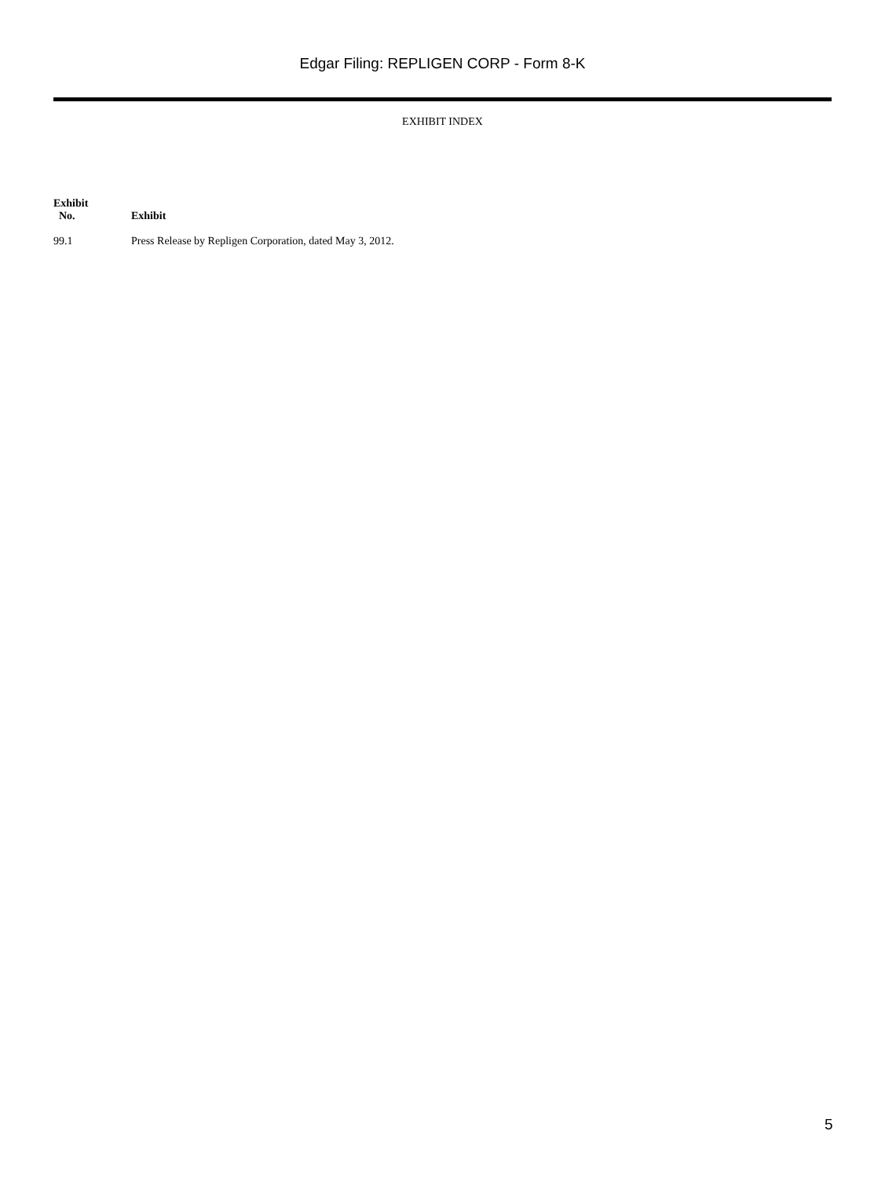Edgar Filing: REPLIGEN CORP - Form 8-K
EXHIBIT INDEX
| Exhibit No. | Exhibit |
| --- | --- |
| 99.1 | Press Release by Repligen Corporation, dated May 3, 2012. |
5